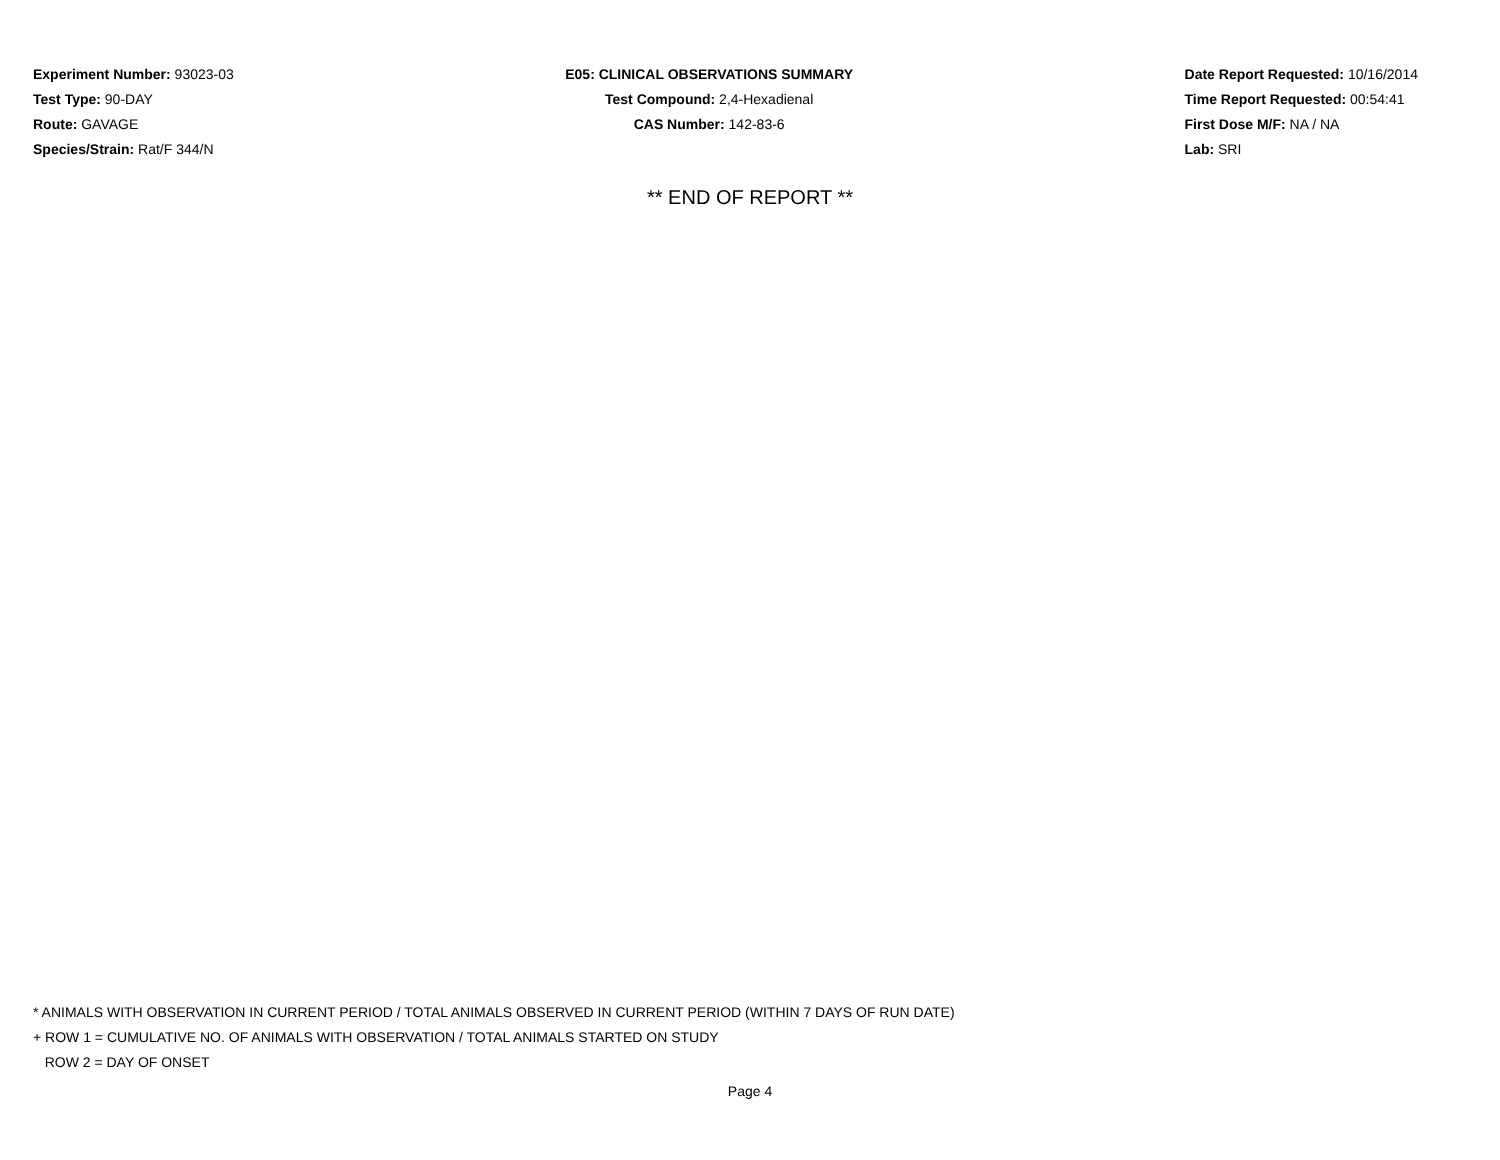Experiment Number: 93023-03
Test Type: 90-DAY
Route: GAVAGE
Species/Strain: Rat/F 344/N
E05: CLINICAL OBSERVATIONS SUMMARY
Test Compound: 2,4-Hexadienal
CAS Number: 142-83-6
Date Report Requested: 10/16/2014
Time Report Requested: 00:54:41
First Dose M/F: NA / NA
Lab: SRI
** END OF REPORT **
* ANIMALS WITH OBSERVATION IN CURRENT PERIOD / TOTAL ANIMALS OBSERVED IN CURRENT PERIOD (WITHIN 7 DAYS OF RUN DATE)
+ ROW 1 = CUMULATIVE NO. OF ANIMALS WITH OBSERVATION / TOTAL ANIMALS STARTED ON STUDY
ROW 2 = DAY OF ONSET
Page 4